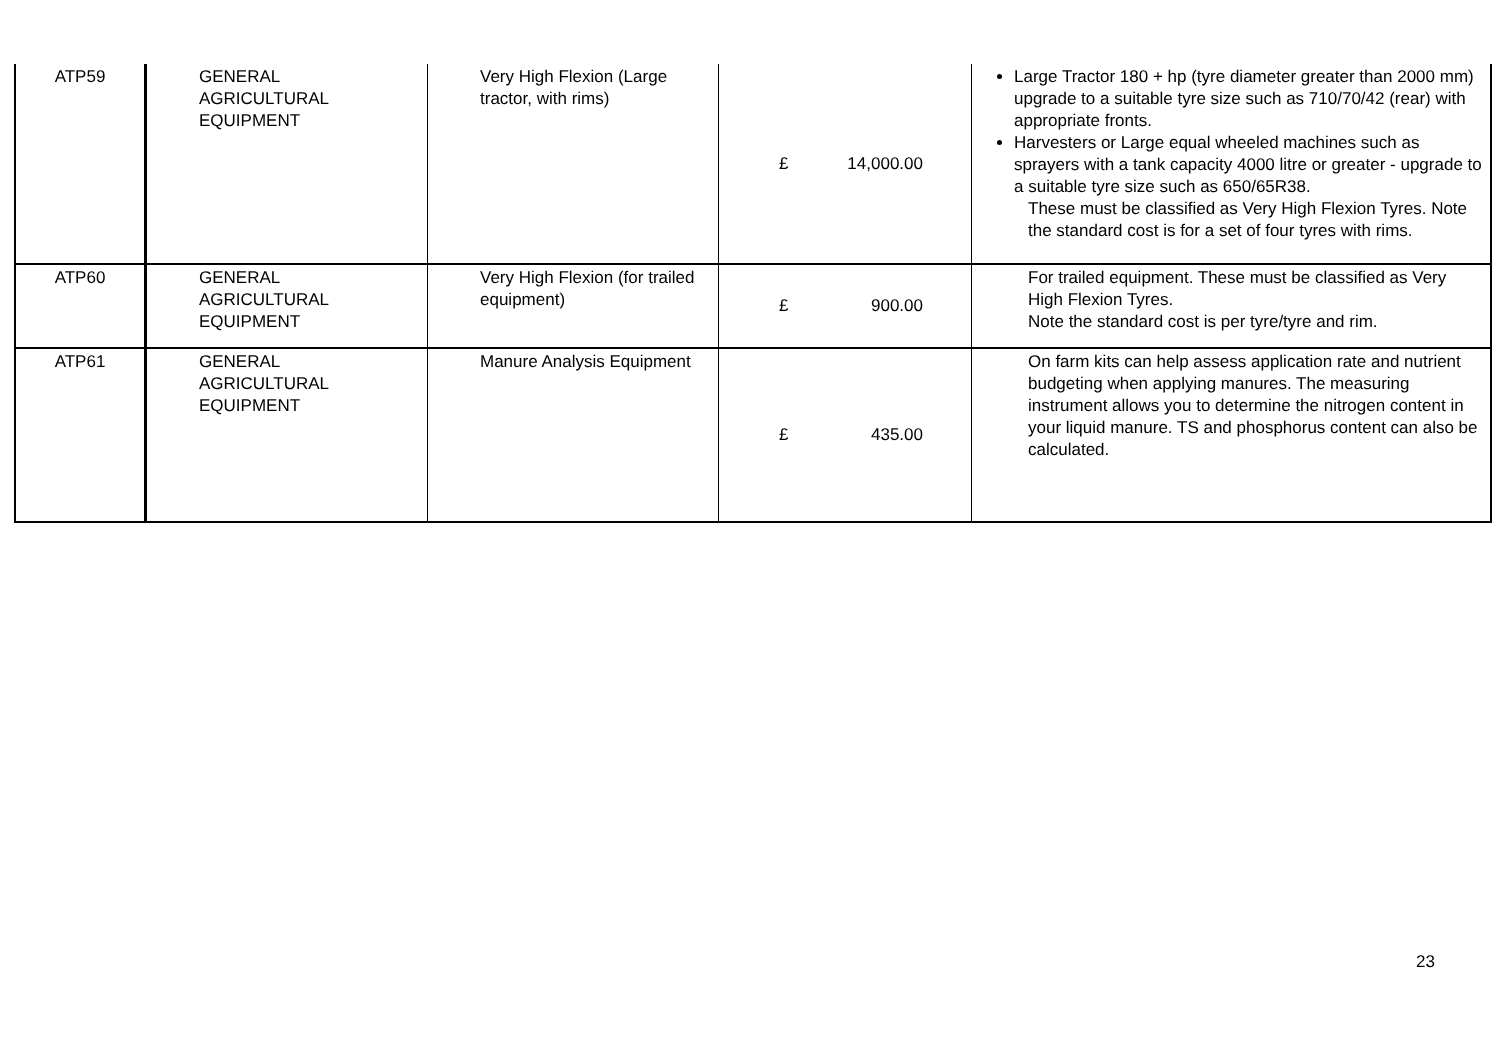| ATP59 | GENERAL AGRICULTURAL EQUIPMENT | Very High Flexion (Large tractor, with rims) | £ 14,000.00 | Large Tractor 180 + hp (tyre diameter greater than 2000 mm) upgrade to a suitable tyre size such as 710/70/42 (rear) with appropriate fronts. Harvesters or Large equal wheeled machines such as sprayers with a tank capacity 4000 litre or greater - upgrade to a suitable tyre size such as 650/65R38. These must be classified as Very High Flexion Tyres. Note the standard cost is for a set of four tyres with rims. |
| ATP60 | GENERAL AGRICULTURAL EQUIPMENT | Very High Flexion (for trailed equipment) | £ 900.00 | For trailed equipment. These must be classified as Very High Flexion Tyres. Note the standard cost is per tyre/tyre and rim. |
| ATP61 | GENERAL AGRICULTURAL EQUIPMENT | Manure Analysis Equipment | £ 435.00 | On farm kits can help assess application rate and nutrient budgeting when applying manures. The measuring instrument allows you to determine the nitrogen content in your liquid manure. TS and phosphorus content can also be calculated. |
23